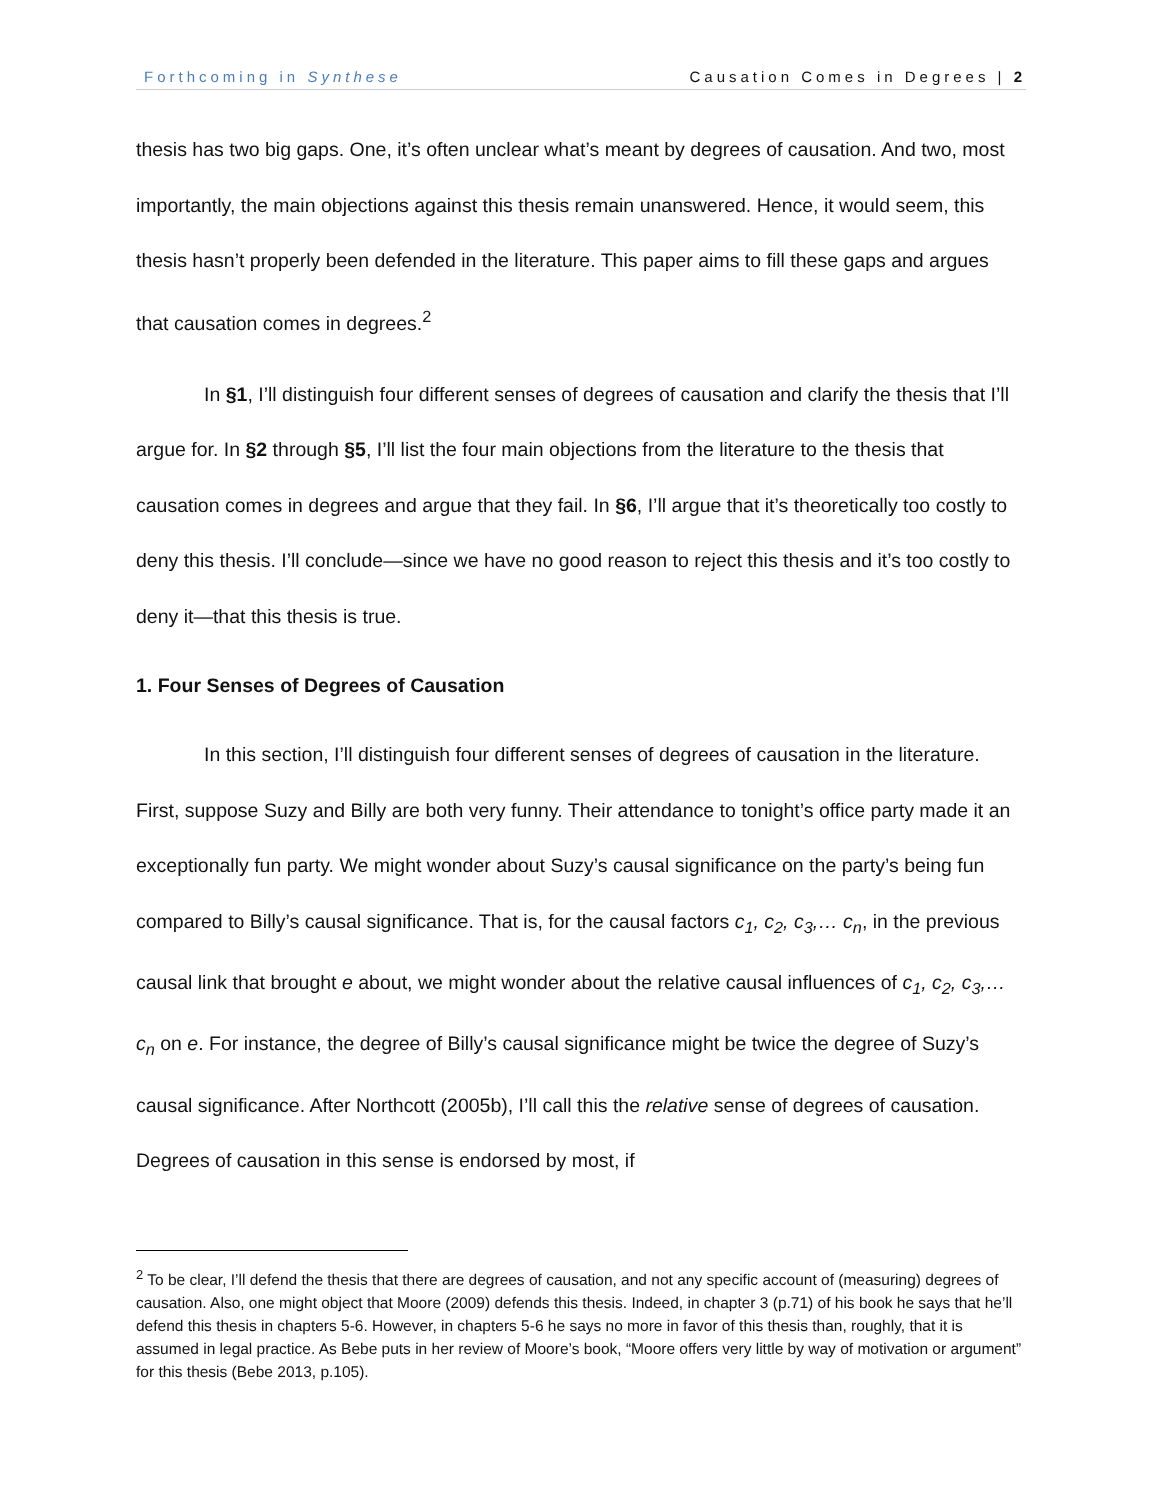Forthcoming in Synthese Causation Comes in Degrees | 2
thesis has two big gaps. One, it’s often unclear what’s meant by degrees of causation. And two, most importantly, the main objections against this thesis remain unanswered. Hence, it would seem, this thesis hasn’t properly been defended in the literature. This paper aims to fill these gaps and argues that causation comes in degrees.<sup>2</sup>
In §1, I’ll distinguish four different senses of degrees of causation and clarify the thesis that I’ll argue for. In §2 through §5, I’ll list the four main objections from the literature to the thesis that causation comes in degrees and argue that they fail. In §6, I’ll argue that it’s theoretically too costly to deny this thesis. I’ll conclude—since we have no good reason to reject this thesis and it’s too costly to deny it—that this thesis is true.
1. Four Senses of Degrees of Causation
In this section, I’ll distinguish four different senses of degrees of causation in the literature. First, suppose Suzy and Billy are both very funny. Their attendance to tonight’s office party made it an exceptionally fun party. We might wonder about Suzy’s causal significance on the party’s being fun compared to Billy’s causal significance. That is, for the causal factors c<sub>1</sub>, c<sub>2</sub>, c<sub>3</sub>,… c<sub>n</sub>, in the previous causal link that brought e about, we might wonder about the relative causal influences of c<sub>1</sub>, c<sub>2</sub>, c<sub>3</sub>,… c<sub>n</sub> on e. For instance, the degree of Billy’s causal significance might be twice the degree of Suzy’s causal significance. After Northcott (2005b), I’ll call this the relative sense of degrees of causation. Degrees of causation in this sense is endorsed by most, if
<sup>2</sup> To be clear, I’ll defend the thesis that there are degrees of causation, and not any specific account of (measuring) degrees of causation. Also, one might object that Moore (2009) defends this thesis. Indeed, in chapter 3 (p.71) of his book he says that he’ll defend this thesis in chapters 5-6. However, in chapters 5-6 he says no more in favor of this thesis than, roughly, that it is assumed in legal practice. As Bebe puts in her review of Moore’s book, “Moore offers very little by way of motivation or argument” for this thesis (Bebe 2013, p.105).